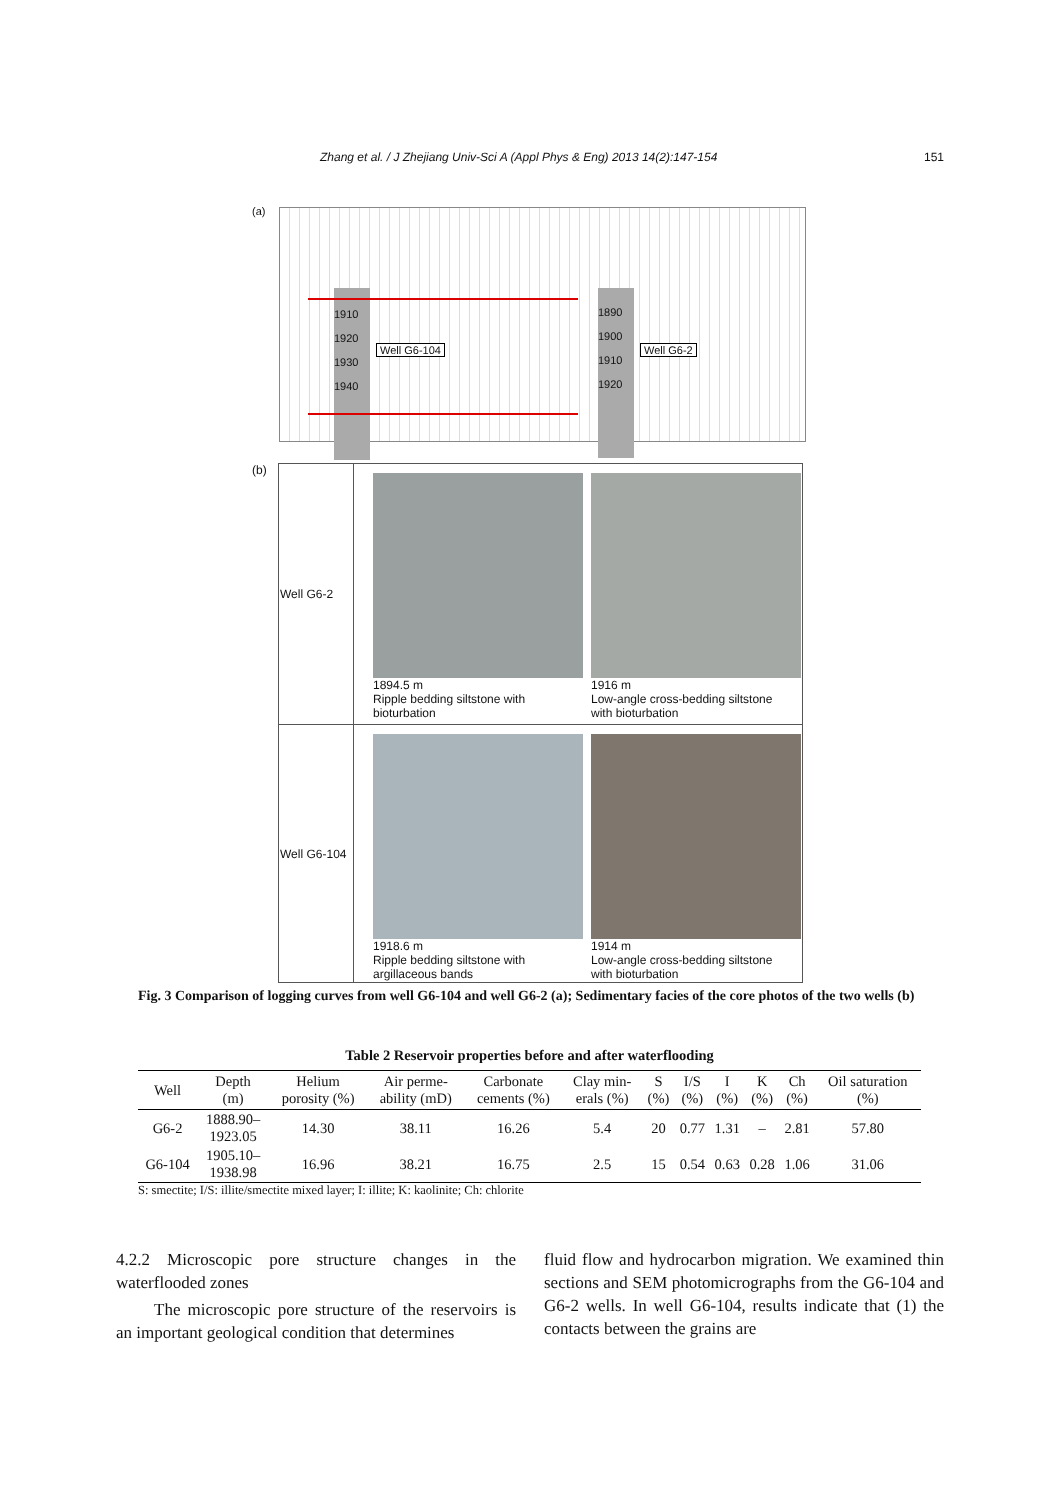Zhang et al. / J Zhejiang Univ-Sci A (Appl Phys & Eng) 2013 14(2):147-154 151
(a)
1910
1920
1930
1940
Well G6-104
1890
1900
1910
1920
Well G6-2
(b)
| Well G6-2 | 1894.5 m Ripple bedding siltstone with bioturbation 1916 m Low-angle cross-bedding siltstone with bioturbation |
| Well G6-104 | 1918.6 m Ripple bedding siltstone with argillaceous bands 1914 m Low-angle cross-bedding siltstone with bioturbation |
Fig. 3 Comparison of logging curves from well G6-104 and well G6-2 (a); Sedimentary facies of the core photos of the two wells (b)
Table 2 Reservoir properties before and after waterflooding
| Well | Depth (m) | Helium porosity (%) | Air perme- ability (mD) | Carbonate cements (%) | Clay min- erals (%) | S (%) | I/S (%) | I (%) | K (%) | Ch (%) | Oil saturation (%) |
| --- | --- | --- | --- | --- | --- | --- | --- | --- | --- | --- | --- |
| G6-2 | 1888.90– 1923.05 | 14.30 | 38.11 | 16.26 | 5.4 | 20 | 0.77 | 1.31 | – | 2.81 | 57.80 |
| G6-104 | 1905.10– 1938.98 | 16.96 | 38.21 | 16.75 | 2.5 | 15 | 0.54 | 0.63 | 0.28 | 1.06 | 31.06 |
S: smectite; I/S: illite/smectite mixed layer; I: illite; K: kaolinite; Ch: chlorite
4.2.2 Microscopic pore structure changes in the waterflooded zones
The microscopic pore structure of the reservoirs is an important geological condition that determines
fluid flow and hydrocarbon migration. We examined thin sections and SEM photomicrographs from the G6-104 and G6-2 wells. In well G6-104, results indicate that (1) the contacts between the grains are